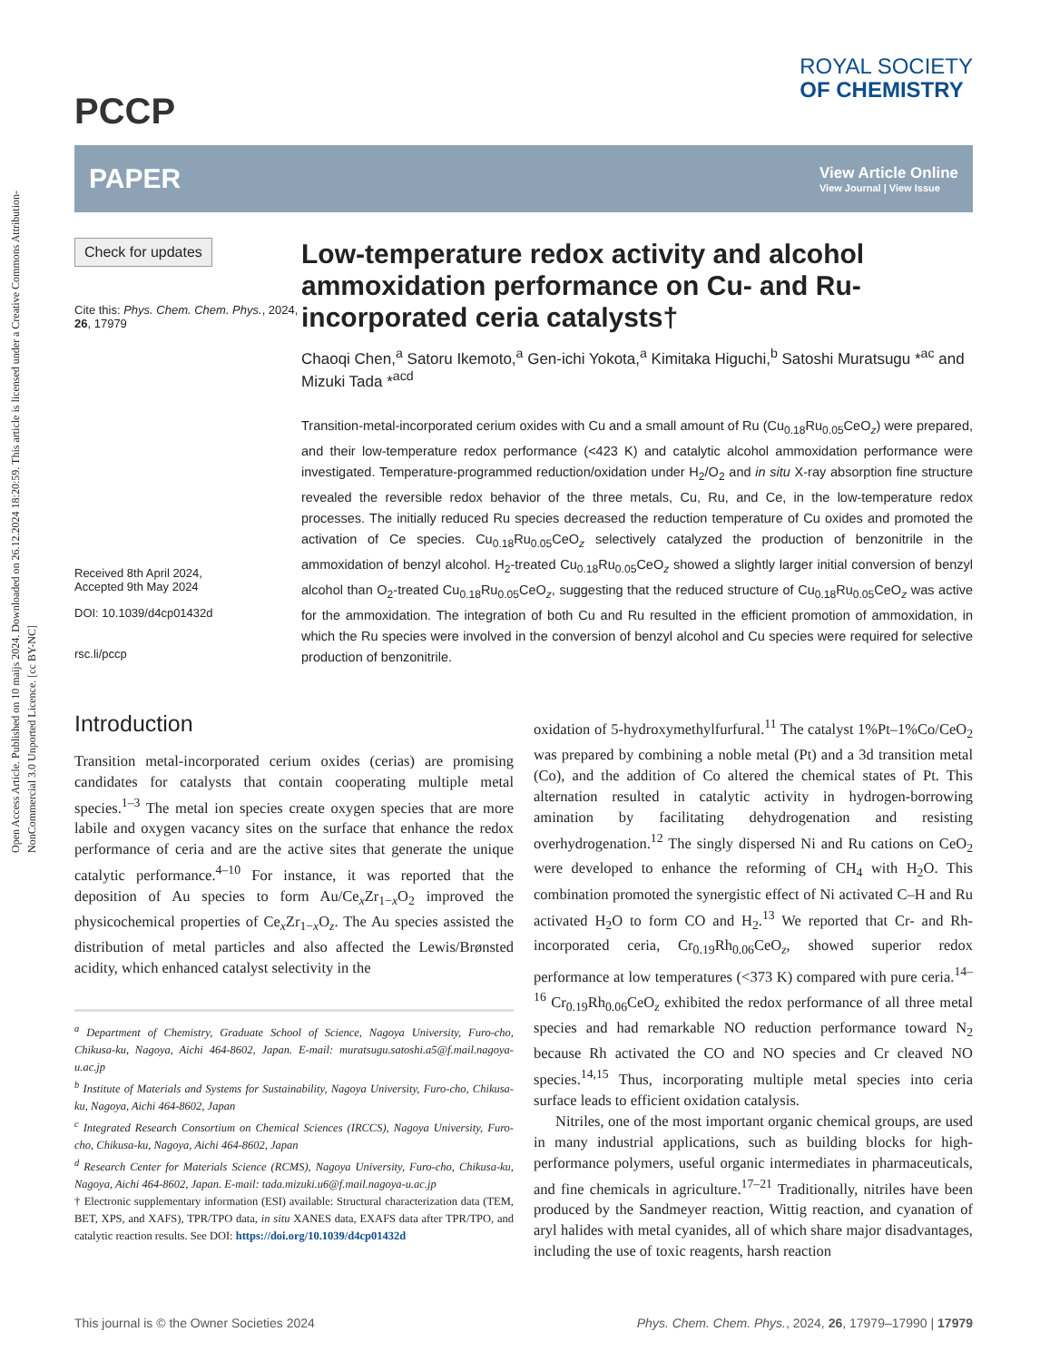Open Access Article. Published on 10 maijs 2024. Downloaded on 26.12.2024 18:20:59. This article is licensed under a Creative Commons Attribution-NonCommercial 3.0 Unported Licence. [cc BY-NC]
PCCP
ROYAL SOCIETY
OF CHEMISTRY
PAPER
View Article Online
View Journal | View Issue
Check for updates
Cite this: Phys. Chem. Chem. Phys., 2024, 26, 17979
Received 8th April 2024,
Accepted 9th May 2024
DOI: 10.1039/d4cp01432d
rsc.li/pccp
Low-temperature redox activity and alcohol ammoxidation performance on Cu- and Ru-incorporated ceria catalysts†
Chaoqi Chen,<sup>a</sup> Satoru Ikemoto,<sup>a</sup> Gen-ichi Yokota,<sup>a</sup> Kimitaka Higuchi,<sup>b</sup> Satoshi Muratsugu *<sup>ac</sup> and Mizuki Tada *<sup>acd</sup>
Transition-metal-incorporated cerium oxides with Cu and a small amount of Ru (Cu<sub>0.18</sub>Ru<sub>0.05</sub>CeO<sub>z</sub>) were prepared, and their low-temperature redox performance (<423 K) and catalytic alcohol ammoxidation performance were investigated. Temperature-programmed reduction/oxidation under H<sub>2</sub>/O<sub>2</sub> and in situ X-ray absorption fine structure revealed the reversible redox behavior of the three metals, Cu, Ru, and Ce, in the low-temperature redox processes. The initially reduced Ru species decreased the reduction temperature of Cu oxides and promoted the activation of Ce species. Cu<sub>0.18</sub>Ru<sub>0.05</sub>CeO<sub>z</sub> selectively catalyzed the production of benzonitrile in the ammoxidation of benzyl alcohol. H<sub>2</sub>-treated Cu<sub>0.18</sub>Ru<sub>0.05</sub>CeO<sub>z</sub> showed a slightly larger initial conversion of benzyl alcohol than O<sub>2</sub>-treated Cu<sub>0.18</sub>Ru<sub>0.05</sub>CeO<sub>z</sub>, suggesting that the reduced structure of Cu<sub>0.18</sub>Ru<sub>0.05</sub>CeO<sub>z</sub> was active for the ammoxidation. The integration of both Cu and Ru resulted in the efficient promotion of ammoxidation, in which the Ru species were involved in the conversion of benzyl alcohol and Cu species were required for selective production of benzonitrile.
Introduction
Transition metal-incorporated cerium oxides (cerias) are promising candidates for catalysts that contain cooperating multiple metal species.<sup>1–3</sup> The metal ion species create oxygen species that are more labile and oxygen vacancy sites on the surface that enhance the redox performance of ceria and are the active sites that generate the unique catalytic performance.<sup>4–10</sup> For instance, it was reported that the deposition of Au species to form Au/Ce<sub>x</sub>Zr<sub>1−x</sub>O<sub>2</sub> improved the physicochemical properties of Ce<sub>x</sub>Zr<sub>1−x</sub>O<sub>z</sub>. The Au species assisted the distribution of metal particles and also affected the Lewis/Brønsted acidity, which enhanced catalyst selectivity in the
<sup>a</sup> Department of Chemistry, Graduate School of Science, Nagoya University, Furo-cho, Chikusa-ku, Nagoya, Aichi 464-8602, Japan. E-mail: muratsugu.satoshi.a5@f.mail.nagoya-u.ac.jp
<sup>b</sup> Institute of Materials and Systems for Sustainability, Nagoya University, Furo-cho, Chikusa-ku, Nagoya, Aichi 464-8602, Japan
<sup>c</sup> Integrated Research Consortium on Chemical Sciences (IRCCS), Nagoya University, Furo-cho, Chikusa-ku, Nagoya, Aichi 464-8602, Japan
<sup>d</sup> Research Center for Materials Science (RCMS), Nagoya University, Furo-cho, Chikusa-ku, Nagoya, Aichi 464-8602, Japan. E-mail: tada.mizuki.u6@f.mail.nagoya-u.ac.jp
† Electronic supplementary information (ESI) available: Structural characterization data (TEM, BET, XPS, and XAFS), TPR/TPO data, in situ XANES data, EXAFS data after TPR/TPO, and catalytic reaction results. See DOI: https://doi.org/10.1039/d4cp01432d
oxidation of 5-hydroxymethylfurfural.<sup>11</sup> The catalyst 1%Pt–1%Co/CeO<sub>2</sub> was prepared by combining a noble metal (Pt) and a 3d transition metal (Co), and the addition of Co altered the chemical states of Pt. This alternation resulted in catalytic activity in hydrogen-borrowing amination by facilitating dehydrogenation and resisting overhydrogenation.<sup>12</sup> The singly dispersed Ni and Ru cations on CeO<sub>2</sub> were developed to enhance the reforming of CH<sub>4</sub> with H<sub>2</sub>O. This combination promoted the synergistic effect of Ni activated C–H and Ru activated H<sub>2</sub>O to form CO and H<sub>2</sub>.<sup>13</sup> We reported that Cr- and Rh-incorporated ceria, Cr<sub>0.19</sub>Rh<sub>0.06</sub>CeO<sub>z</sub>, showed superior redox performance at low temperatures (<373 K) compared with pure ceria.<sup>14–16</sup> Cr<sub>0.19</sub>Rh<sub>0.06</sub>CeO<sub>z</sub> exhibited the redox performance of all three metal species and had remarkable NO reduction performance toward N<sub>2</sub> because Rh activated the CO and NO species and Cr cleaved NO species.<sup>14,15</sup> Thus, incorporating multiple metal species into ceria surface leads to efficient oxidation catalysis.
Nitriles, one of the most important organic chemical groups, are used in many industrial applications, such as building blocks for high-performance polymers, useful organic intermediates in pharmaceuticals, and fine chemicals in agriculture.<sup>17–21</sup> Traditionally, nitriles have been produced by the Sandmeyer reaction, Wittig reaction, and cyanation of aryl halides with metal cyanides, all of which share major disadvantages, including the use of toxic reagents, harsh reaction
This journal is © the Owner Societies 2024 Phys. Chem. Chem. Phys., 2024, 26, 17979–17990 | 17979